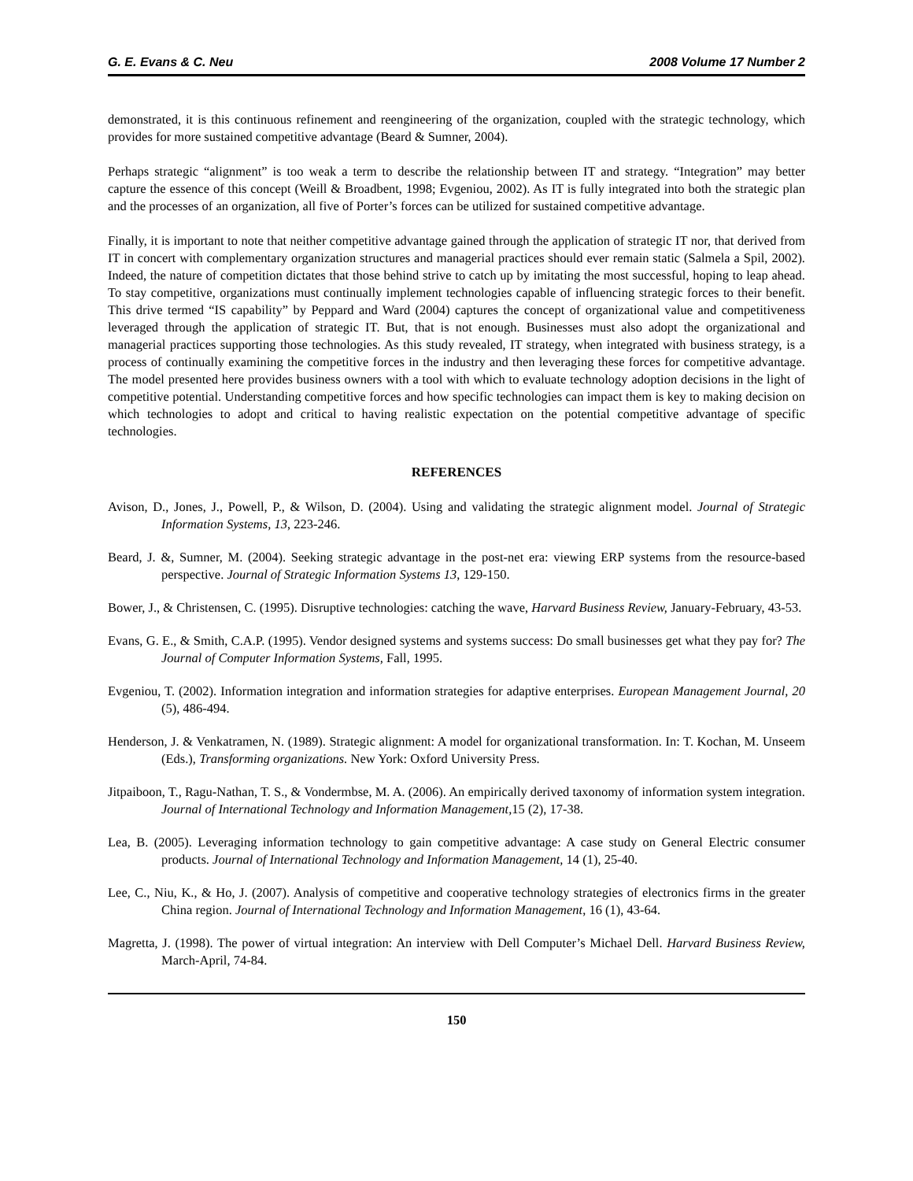G. E. Evans & C. Neu 2008 Volume 17 Number 2
demonstrated, it is this continuous refinement and reengineering of the organization, coupled with the strategic technology, which provides for more sustained competitive advantage (Beard & Sumner, 2004).
Perhaps strategic “alignment” is too weak a term to describe the relationship between IT and strategy. “Integration” may better capture the essence of this concept (Weill & Broadbent, 1998; Evgeniou, 2002). As IT is fully integrated into both the strategic plan and the processes of an organization, all five of Porter’s forces can be utilized for sustained competitive advantage.
Finally, it is important to note that neither competitive advantage gained through the application of strategic IT nor, that derived from IT in concert with complementary organization structures and managerial practices should ever remain static (Salmela a Spil, 2002). Indeed, the nature of competition dictates that those behind strive to catch up by imitating the most successful, hoping to leap ahead. To stay competitive, organizations must continually implement technologies capable of influencing strategic forces to their benefit. This drive termed “IS capability” by Peppard and Ward (2004) captures the concept of organizational value and competitiveness leveraged through the application of strategic IT. But, that is not enough. Businesses must also adopt the organizational and managerial practices supporting those technologies. As this study revealed, IT strategy, when integrated with business strategy, is a process of continually examining the competitive forces in the industry and then leveraging these forces for competitive advantage. The model presented here provides business owners with a tool with which to evaluate technology adoption decisions in the light of competitive potential. Understanding competitive forces and how specific technologies can impact them is key to making decision on which technologies to adopt and critical to having realistic expectation on the potential competitive advantage of specific technologies.
REFERENCES
Avison, D., Jones, J., Powell, P., & Wilson, D. (2004). Using and validating the strategic alignment model. Journal of Strategic Information Systems, 13, 223-246.
Beard, J. &, Sumner, M. (2004). Seeking strategic advantage in the post-net era: viewing ERP systems from the resource-based perspective. Journal of Strategic Information Systems 13, 129-150.
Bower, J., & Christensen, C. (1995). Disruptive technologies: catching the wave, Harvard Business Review, January-February, 43-53.
Evans, G. E., & Smith, C.A.P. (1995). Vendor designed systems and systems success: Do small businesses get what they pay for? The Journal of Computer Information Systems, Fall, 1995.
Evgeniou, T. (2002). Information integration and information strategies for adaptive enterprises. European Management Journal, 20 (5), 486-494.
Henderson, J. & Venkatramen, N. (1989). Strategic alignment: A model for organizational transformation. In: T. Kochan, M. Unseem (Eds.), Transforming organizations. New York: Oxford University Press.
Jitpaiboon, T., Ragu-Nathan, T. S., & Vondermbse, M. A. (2006). An empirically derived taxonomy of information system integration. Journal of International Technology and Information Management, 15 (2), 17-38.
Lea, B. (2005). Leveraging information technology to gain competitive advantage: A case study on General Electric consumer products. Journal of International Technology and Information Management, 14 (1), 25-40.
Lee, C., Niu, K., & Ho, J. (2007). Analysis of competitive and cooperative technology strategies of electronics firms in the greater China region. Journal of International Technology and Information Management, 16 (1), 43-64.
Magretta, J. (1998). The power of virtual integration: An interview with Dell Computer’s Michael Dell. Harvard Business Review, March-April, 74-84.
150